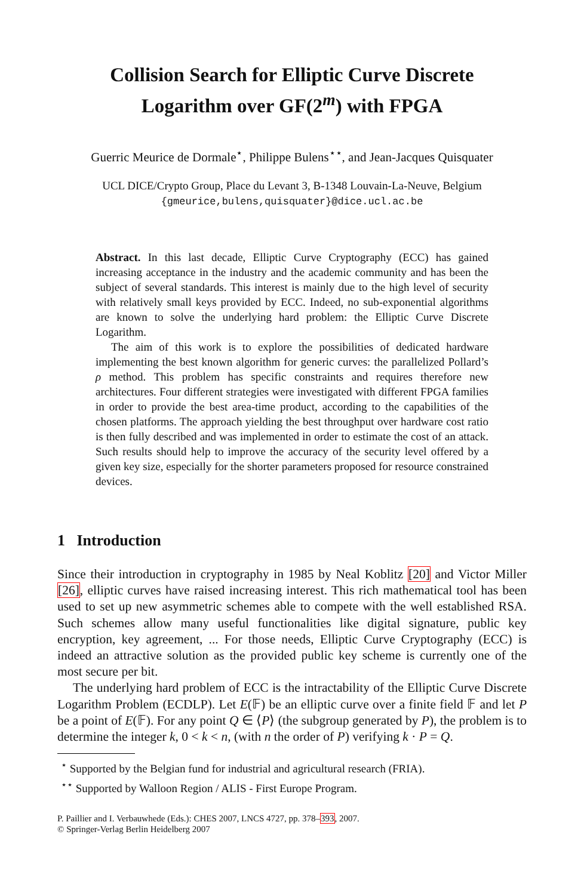Collision Search for Elliptic Curve Discrete
Logarithm over GF(2<sup>m</sup>) with FPGA
Guerric Meurice de Dormale<sup>⋆</sup>, Philippe Bulens<sup>⋆⋆</sup>, and Jean-Jacques Quisquater
UCL DICE/Crypto Group, Place du Levant 3, B-1348 Louvain-La-Neuve, Belgium
{gmeurice,bulens,quisquater}@dice.ucl.ac.be
Abstract. In this last decade, Elliptic Curve Cryptography (ECC) has gained increasing acceptance in the industry and the academic community and has been the subject of several standards. This interest is mainly due to the high level of security with relatively small keys provided by ECC. Indeed, no sub-exponential algorithms are known to solve the underlying hard problem: the Elliptic Curve Discrete Logarithm.
The aim of this work is to explore the possibilities of dedicated hardware implementing the best known algorithm for generic curves: the parallelized Pollard’s ρ method. This problem has specific constraints and requires therefore new architectures. Four different strategies were investigated with different FPGA families in order to provide the best area-time product, according to the capabilities of the chosen platforms. The approach yielding the best throughput over hardware cost ratio is then fully described and was implemented in order to estimate the cost of an attack. Such results should help to improve the accuracy of the security level offered by a given key size, especially for the shorter parameters proposed for resource constrained devices.
1 Introduction
Since their introduction in cryptography in 1985 by Neal Koblitz [20] and Victor Miller [26], elliptic curves have raised increasing interest. This rich mathematical tool has been used to set up new asymmetric schemes able to compete with the well established RSA. Such schemes allow many useful functionalities like digital signature, public key encryption, key agreement, ... For those needs, Elliptic Curve Cryptography (ECC) is indeed an attractive solution as the provided public key scheme is currently one of the most secure per bit.
The underlying hard problem of ECC is the intractability of the Elliptic Curve Discrete Logarithm Problem (ECDLP). Let E(𝔽) be an elliptic curve over a finite field 𝔽 and let P be a point of E(𝔽). For any point Q ∈ ⟨P⟩ (the subgroup generated by P), the problem is to determine the integer k, 0 < k < n, (with n the order of P) verifying k · P = Q.
<sup>⋆</sup> Supported by the Belgian fund for industrial and agricultural research (FRIA).
<sup>⋆⋆</sup> Supported by Walloon Region / ALIS - First Europe Program.
P. Paillier and I. Verbauwhede (Eds.): CHES 2007, LNCS 4727, pp. 378–393, 2007.
© Springer-Verlag Berlin Heidelberg 2007